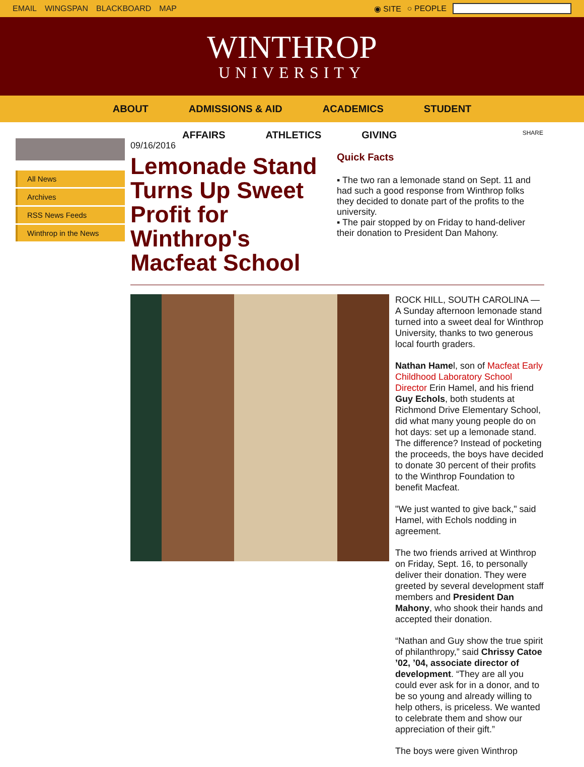EMAIL WINGSPAN BLACKBOARD MAP ◉ SITE ○ PEOPLE
WINTHROP
UNIVERSITY
ABOUT ADMISSIONS & AID ACADEMICS STUDENT
AFFAIRS ATHLETICS GIVING
All News
Archives
RSS News Feeds
Winthrop in the News
09/16/2016
Lemonade Stand Turns Up Sweet Profit for Winthrop's Macfeat School
SHARE
Quick Facts
▪ The two ran a lemonade stand on Sept. 11 and had such a good response from Winthrop folks they decided to donate part of the profits to the university.
▪ The pair stopped by on Friday to hand-deliver their donation to President Dan Mahony.
ROCK HILL, SOUTH CAROLINA — A Sunday afternoon lemonade stand turned into a sweet deal for Winthrop University, thanks to two generous local fourth graders.
Nathan Hamel, son of Macfeat Early Childhood Laboratory School Director Erin Hamel, and his friend Guy Echols, both students at Richmond Drive Elementary School, did what many young people do on hot days: set up a lemonade stand. The difference? Instead of pocketing the proceeds, the boys have decided to donate 30 percent of their profits to the Winthrop Foundation to benefit Macfeat.
"We just wanted to give back," said Hamel, with Echols nodding in agreement.
The two friends arrived at Winthrop on Friday, Sept. 16, to personally deliver their donation. They were greeted by several development staff members and President Dan Mahony, who shook their hands and accepted their donation.
“Nathan and Guy show the true spirit of philanthropy,” said Chrissy Catoe ’02, ’04, associate director of development. “They are all you could ever ask for in a donor, and to be so young and already willing to help others, is priceless. We wanted to celebrate them and show our appreciation of their gift.”
The boys were given Winthrop